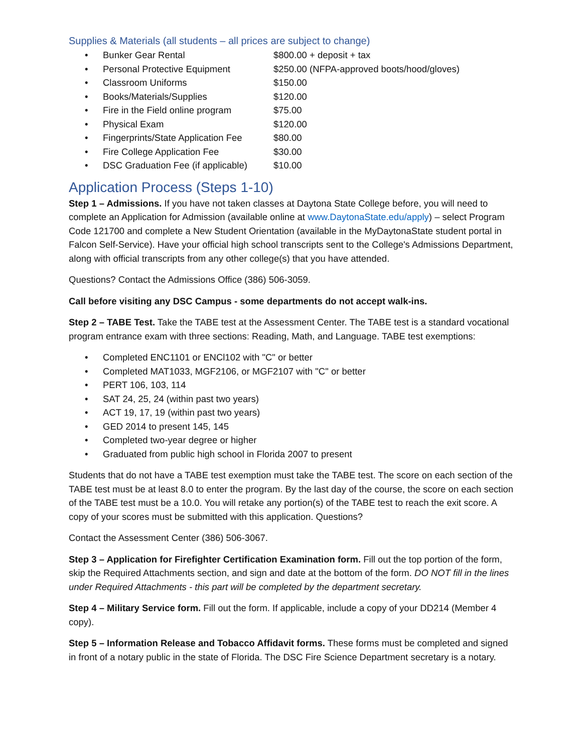Supplies & Materials (all students – all prices are subject to change)
• Bunker Gear Rental $800.00 + deposit + tax
• Personal Protective Equipment $250.00 (NFPA-approved boots/hood/gloves)
• Classroom Uniforms $150.00
• Books/Materials/Supplies $120.00
• Fire in the Field online program $75.00
• Physical Exam $120.00
• Fingerprints/State Application Fee $80.00
• Fire College Application Fee $30.00
• DSC Graduation Fee (if applicable) $10.00
Application Process (Steps 1-10)
Step 1 – Admissions. If you have not taken classes at Daytona State College before, you will need to complete an Application for Admission (available online at www.DaytonaState.edu/apply) – select Program Code 121700 and complete a New Student Orientation (available in the MyDaytonaState student portal in Falcon Self-Service). Have your official high school transcripts sent to the College's Admissions Department, along with official transcripts from any other college(s) that you have attended.
Questions? Contact the Admissions Office (386) 506-3059.
Call before visiting any DSC Campus - some departments do not accept walk-ins.
Step 2 – TABE Test. Take the TABE test at the Assessment Center. The TABE test is a standard vocational program entrance exam with three sections: Reading, Math, and Language. TABE test exemptions:
• Completed ENC1101 or ENCl102 with "C" or better
• Completed MAT1033, MGF2106, or MGF2107 with "C" or better
• PERT 106, 103, 114
• SAT 24, 25, 24 (within past two years)
• ACT 19, 17, 19 (within past two years)
• GED 2014 to present 145, 145
• Completed two-year degree or higher
• Graduated from public high school in Florida 2007 to present
Students that do not have a TABE test exemption must take the TABE test. The score on each section of the TABE test must be at least 8.0 to enter the program. By the last day of the course, the score on each section of the TABE test must be a 10.0. You will retake any portion(s) of the TABE test to reach the exit score. A copy of your scores must be submitted with this application. Questions?
Contact the Assessment Center (386) 506-3067.
Step 3 – Application for Firefighter Certification Examination form. Fill out the top portion of the form, skip the Required Attachments section, and sign and date at the bottom of the form. DO NOT fill in the lines under Required Attachments - this part will be completed by the department secretary.
Step 4 – Military Service form. Fill out the form. If applicable, include a copy of your DD214 (Member 4 copy).
Step 5 – Information Release and Tobacco Affidavit forms. These forms must be completed and signed in front of a notary public in the state of Florida. The DSC Fire Science Department secretary is a notary.